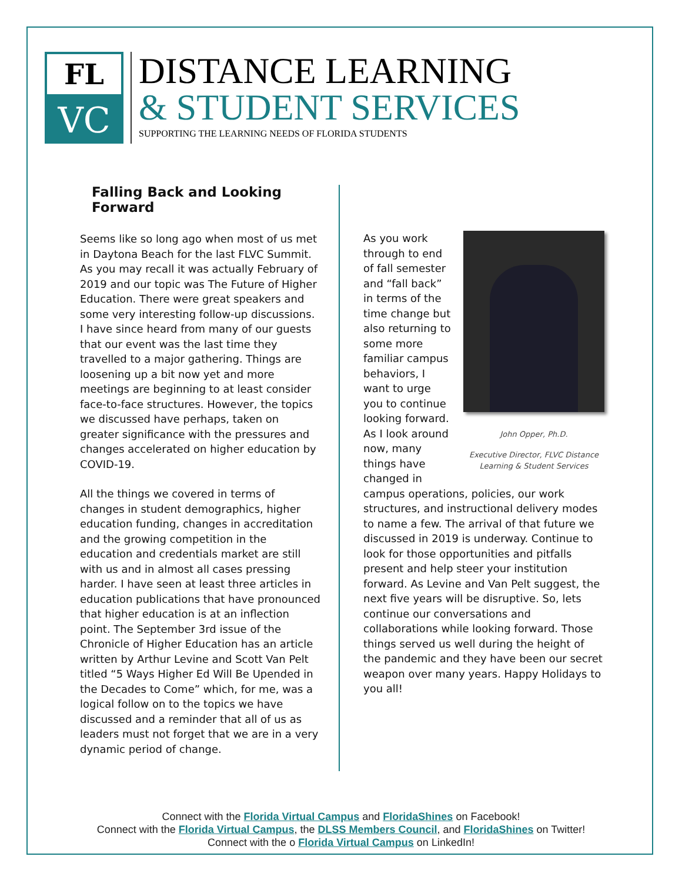FL
VC
DISTANCE LEARNING
& STUDENT SERVICES
SUPPORTING THE LEARNING NEEDS OF FLORIDA STUDENTS
Falling Back and Looking Forward
Seems like so long ago when most of us met in Daytona Beach for the last FLVC Summit. As you may recall it was actually February of 2019 and our topic was The Future of Higher Education. There were great speakers and some very interesting follow-up discussions. I have since heard from many of our guests that our event was the last time they travelled to a major gathering. Things are loosening up a bit now yet and more meetings are beginning to at least consider face-to-face structures. However, the topics we discussed have perhaps, taken on greater significance with the pressures and changes accelerated on higher education by COVID-19.
All the things we covered in terms of changes in student demographics, higher education funding, changes in accreditation and the growing competition in the education and credentials market are still with us and in almost all cases pressing harder. I have seen at least three articles in education publications that have pronounced that higher education is at an inflection point. The September 3rd issue of the Chronicle of Higher Education has an article written by Arthur Levine and Scott Van Pelt titled “5 Ways Higher Ed Will Be Upended in the Decades to Come” which, for me, was a logical follow on to the topics we have discussed and a reminder that all of us as leaders must not forget that we are in a very dynamic period of change.
John Opper, Ph.D.
Executive Director, FLVC Distance Learning & Student Services
As you work through to end of fall semester and “fall back” in terms of the time change but also returning to some more familiar campus behaviors, I want to urge you to continue looking forward. As I look around now, many things have changed in campus operations, policies, our work structures, and instructional delivery modes to name a few. The arrival of that future we discussed in 2019 is underway. Continue to look for those opportunities and pitfalls present and help steer your institution forward. As Levine and Van Pelt suggest, the next five years will be disruptive. So, lets continue our conversations and collaborations while looking forward. Those things served us well during the height of the pandemic and they have been our secret weapon over many years. Happy Holidays to you all!
Connect with the Florida Virtual Campus and FloridaShines on Facebook!
Connect with the Florida Virtual Campus, the DLSS Members Council, and FloridaShines on Twitter!
Connect with the o Florida Virtual Campus on LinkedIn!